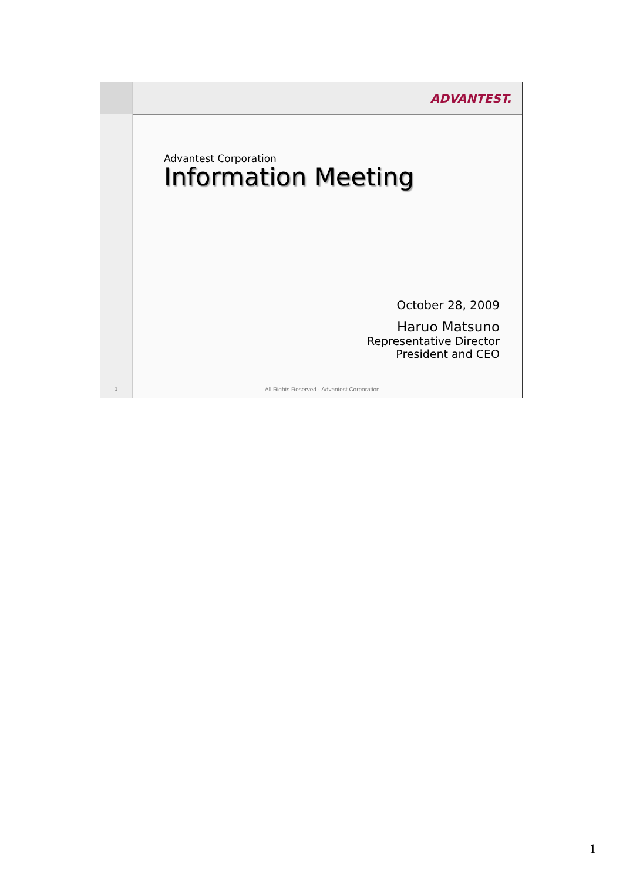ADVANTEST.
Advantest Corporation
Information Meeting
October 28, 2009
Haruo Matsuno
Representative Director
President and CEO
1
All Rights Reserved - Advantest Corporation
1